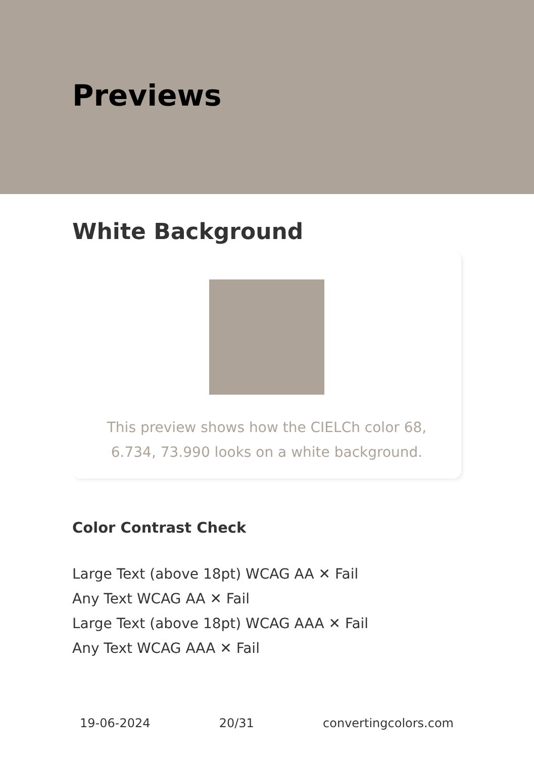Previews
White Background
This preview shows how the CIELCh color 68, 6.734, 73.990 looks on a white background.
Color Contrast Check
Large Text (above 18pt) WCAG AA ✕ Fail
Any Text WCAG AA ✕ Fail
Large Text (above 18pt) WCAG AAA ✕ Fail
Any Text WCAG AAA ✕ Fail
19-06-2024 20/31 convertingcolors.com